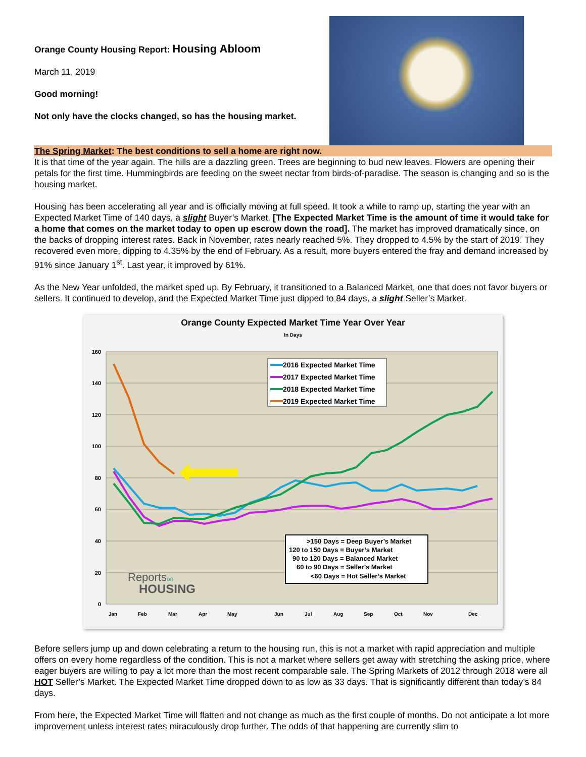Orange County Housing Report: Housing Abloom
March 11, 2019
Good morning!
Not only have the clocks changed, so has the housing market.
The Spring Market: The best conditions to sell a home are right now.
It is that time of the year again. The hills are a dazzling green. Trees are beginning to bud new leaves. Flowers are opening their petals for the first time. Hummingbirds are feeding on the sweet nectar from birds-of-paradise. The season is changing and so is the housing market.
Housing has been accelerating all year and is officially moving at full speed. It took a while to ramp up, starting the year with an Expected Market Time of 140 days, a slight Buyer’s Market. [The Expected Market Time is the amount of time it would take for a home that comes on the market today to open up escrow down the road]. The market has improved dramatically since, on the backs of dropping interest rates. Back in November, rates nearly reached 5%. They dropped to 4.5% by the start of 2019. They recovered even more, dipping to 4.35% by the end of February. As a result, more buyers entered the fray and demand increased by 91% since January 1<sup>st</sup>. Last year, it improved by 61%.
As the New Year unfolded, the market sped up. By February, it transitioned to a Balanced Market, one that does not favor buyers or sellers. It continued to develop, and the Expected Market Time just dipped to 84 days, a slight Seller’s Market.
Orange County Expected Market Time Year Over Year
In Days
160
140
120
100
80
60
40
20
0
Jan
Feb
Mar
Apr
May
Jun
Jul
Aug
Sep
Oct
Nov
Dec
2016 Expected Market Time
2017 Expected Market Time
2018 Expected Market Time
2019 Expected Market Time
>150 Days = Deep Buyer’s Market
120 to 150 Days = Buyer’s Market
90 to 120 Days = Balanced Market
60 to 90 Days = Seller’s Market
<60 Days = Hot Seller’s Market
Reportson
HOUSING
Before sellers jump up and down celebrating a return to the housing run, this is not a market with rapid appreciation and multiple offers on every home regardless of the condition. This is not a market where sellers get away with stretching the asking price, where eager buyers are willing to pay a lot more than the most recent comparable sale. The Spring Markets of 2012 through 2018 were all HOT Seller’s Market. The Expected Market Time dropped down to as low as 33 days. That is significantly different than today’s 84 days.
From here, the Expected Market Time will flatten and not change as much as the first couple of months. Do not anticipate a lot more improvement unless interest rates miraculously drop further. The odds of that happening are currently slim to